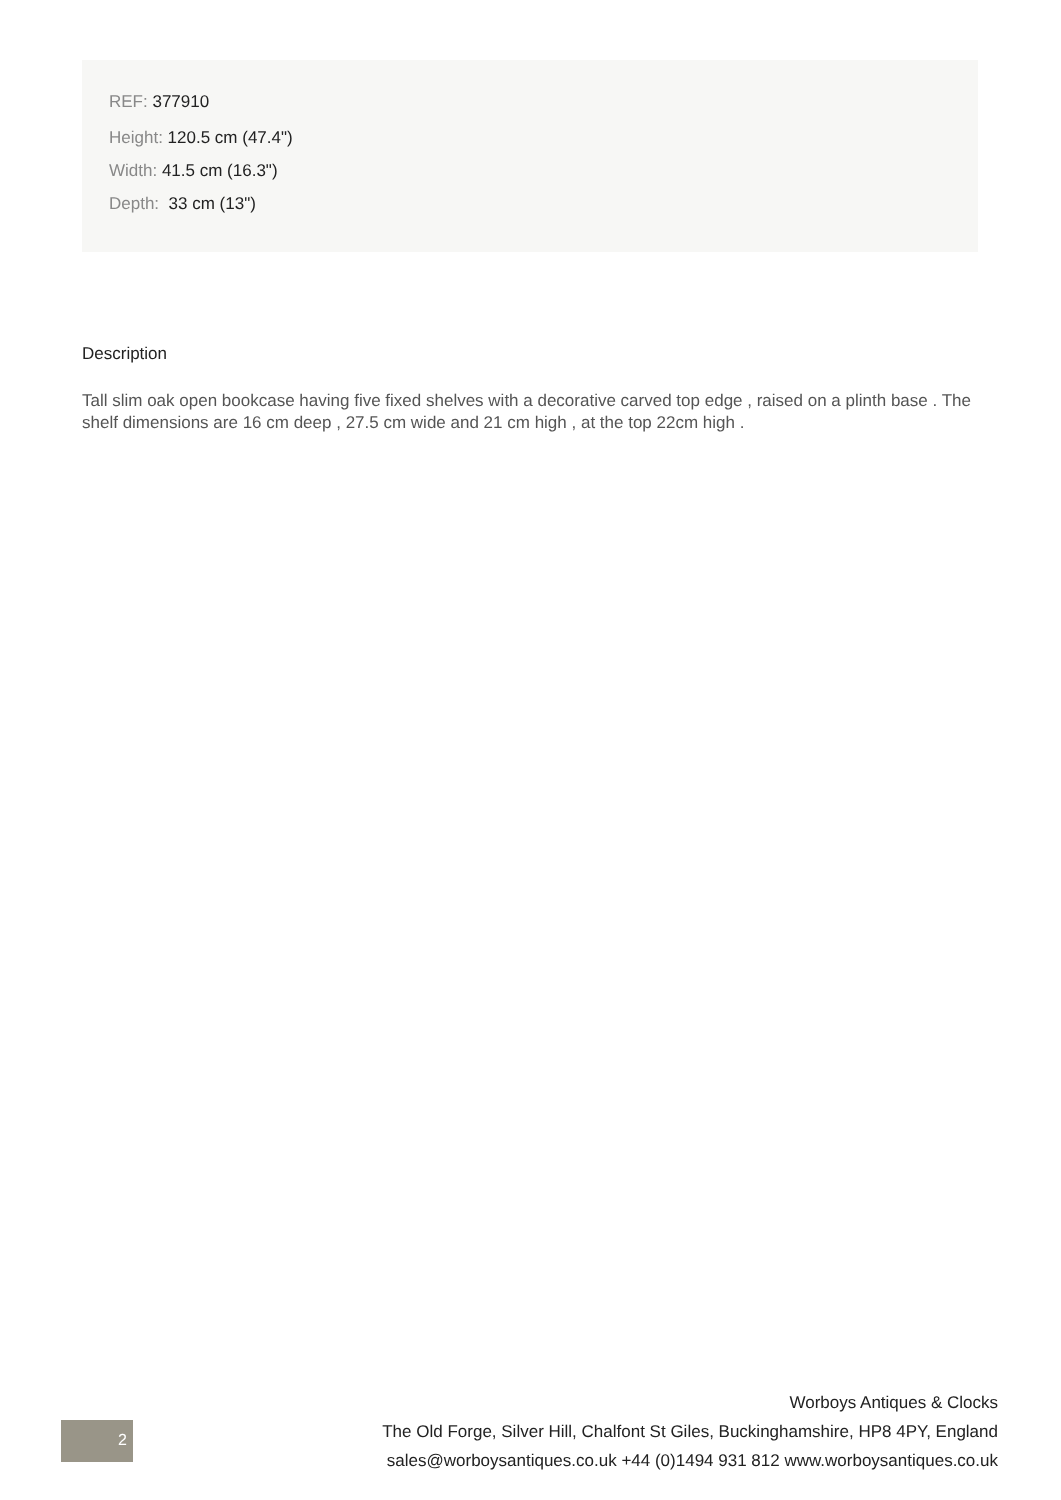REF: 377910
Height: 120.5 cm (47.4")
Width: 41.5 cm (16.3")
Depth: 33 cm (13")
Description
Tall slim oak open bookcase having five fixed shelves with a decorative carved top edge , raised on a plinth base . The shelf dimensions are 16 cm deep , 27.5 cm wide and 21 cm high , at the top 22cm high .
2
Worboys Antiques & Clocks
The Old Forge, Silver Hill, Chalfont St Giles, Buckinghamshire, HP8 4PY, England
sales@worboysantiques.co.uk +44 (0)1494 931 812 www.worboysantiques.co.uk